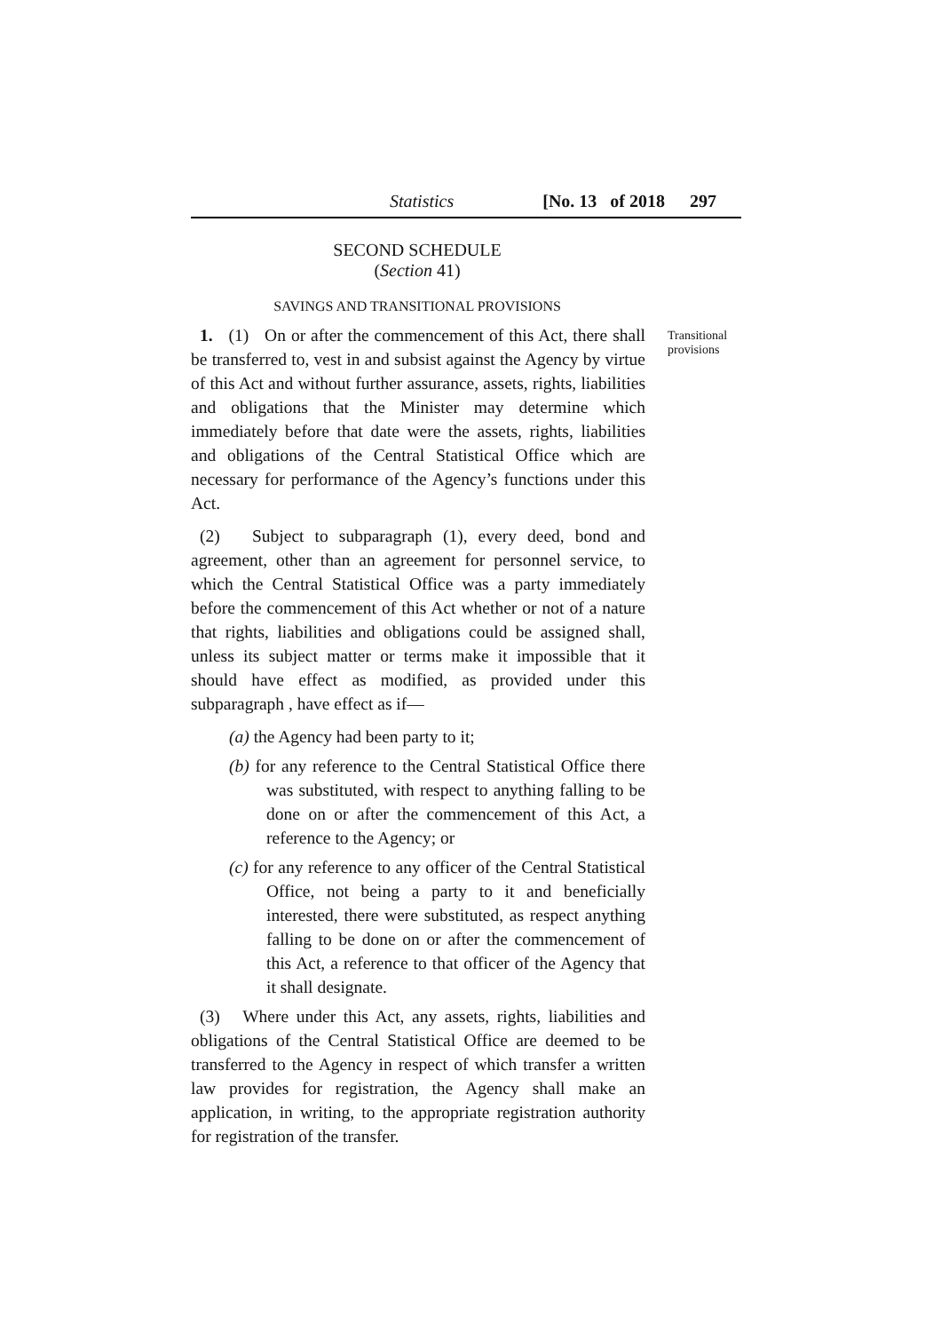Statistics [No. 13 of 2018 297
SECOND SCHEDULE
(Section 41)
SAVINGS AND TRANSITIONAL PROVISIONS
Transitional
provisions
1. (1) On or after the commencement of this Act, there shall be transferred to, vest in and subsist against the Agency by virtue of this Act and without further assurance, assets, rights, liabilities and obligations that the Minister may determine which immediately before that date were the assets, rights, liabilities and obligations of the Central Statistical Office which are necessary for performance of the Agency’s functions under this Act.
(2) Subject to subparagraph (1), every deed, bond and agreement, other than an agreement for personnel service, to which the Central Statistical Office was a party immediately before the commencement of this Act whether or not of a nature that rights, liabilities and obligations could be assigned shall, unless its subject matter or terms make it impossible that it should have effect as modified, as provided under this subparagraph , have effect as if—
(a) the Agency had been party to it;
(b) for any reference to the Central Statistical Office there was substituted, with respect to anything falling to be done on or after the commencement of this Act, a reference to the Agency; or
(c) for any reference to any officer of the Central Statistical Office, not being a party to it and beneficially interested, there were substituted, as respect anything falling to be done on or after the commencement of this Act, a reference to that officer of the Agency that it shall designate.
(3) Where under this Act, any assets, rights, liabilities and obligations of the Central Statistical Office are deemed to be transferred to the Agency in respect of which transfer a written law provides for registration, the Agency shall make an application, in writing, to the appropriate registration authority for registration of the transfer.